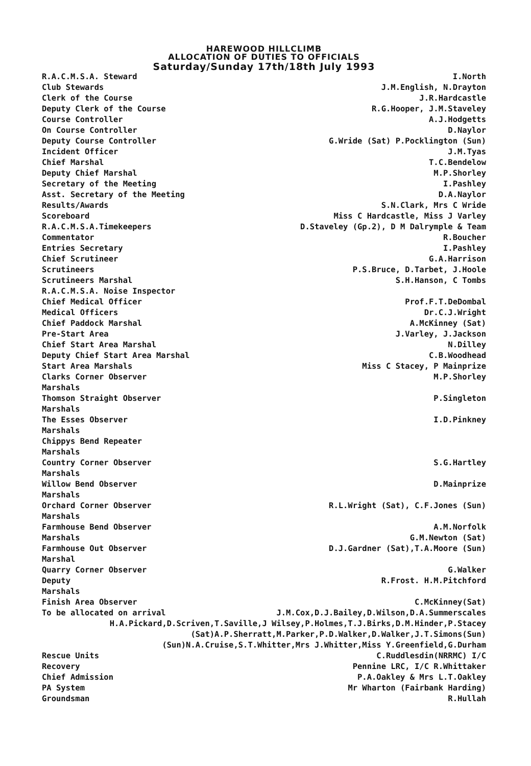HAREWOOD HILLCLIMB
ALLOCATION OF DUTIES TO OFFICIALS
Saturday/Sunday 17th/18th July 1993
| R.A.C.M.S.A. Steward | I.North |
| Club Stewards | J.M.English, N.Drayton |
| Clerk of the Course | J.R.Hardcastle |
| Deputy Clerk of the Course | R.G.Hooper, J.M.Staveley |
| Course Controller | A.J.Hodgetts |
| On Course Controller | D.Naylor |
| Deputy Course Controller | G.Wride (Sat) P.Pocklington (Sun) |
| Incident Officer | J.M.Tyas |
| Chief Marshal | T.C.Bendelow |
| Deputy Chief Marshal | M.P.Shorley |
| Secretary of the Meeting | I.Pashley |
| Asst. Secretary of the Meeting | D.A.Naylor |
| Results/Awards | S.N.Clark, Mrs C Wride |
| Scoreboard | Miss C Hardcastle, Miss J Varley |
| R.A.C.M.S.A.Timekeepers | D.Staveley (Gp.2), D M Dalrymple & Team |
| Commentator | R.Boucher |
| Entries Secretary | I.Pashley |
| Chief Scrutineer | G.A.Harrison |
| Scrutineers | P.S.Bruce, D.Tarbet, J.Hoole |
| Scrutineers Marshal | S.H.Hanson, C Tombs |
| R.A.C.M.S.A. Noise Inspector | |
| Chief Medical Officer | Prof.F.T.DeDombal |
| Medical Officers | Dr.C.J.Wright |
| Chief Paddock Marshal | A.McKinney (Sat) |
| Pre-Start Area | J.Varley, J.Jackson |
| Chief Start Area Marshal | N.Dilley |
| Deputy Chief Start Area Marshal | C.B.Woodhead |
| Start Area Marshals | Miss C Stacey, P Mainprize |
| Clarks Corner Observer Marshals | M.P.Shorley |
| Thomson Straight Observer Marshals | P.Singleton |
| The Esses Observer Marshals | I.D.Pinkney |
| Chippys Bend Repeater Marshals | |
| Country Corner Observer Marshals | S.G.Hartley |
| Willow Bend Observer Marshals | D.Mainprize |
| Orchard Corner Observer Marshals | R.L.Wright (Sat), C.F.Jones (Sun) |
| Farmhouse Bend Observer | A.M.Norfolk |
| Marshals | G.M.Newton (Sat) |
| Farmhouse Out Observer Marshal | D.J.Gardner (Sat),T.A.Moore (Sun) |
| Quarry Corner Observer | G.Walker |
| Deputy Marshals | R.Frost. H.M.Pitchford |
| Finish Area Observer | C.McKinney(Sat) |
| To be allocated on arrival | J.M.Cox,D.J.Bailey,D.Wilson,D.A.Summerscales |
H.A.Pickard,D.Scriven,T.Saville,J Wilsey,P.Holmes,T.J.Birks,D.M.Hinder,P.Stacey
(Sat)A.P.Sherratt,M.Parker,P.D.Walker,D.Walker,J.T.Simons(Sun)
(Sun)N.A.Cruise,S.T.Whitter,Mrs J.Whitter,Miss Y.Greenfield,G.Durham
| Rescue Units | C.Ruddlesdin(NRRMC) I/C |
| Recovery | Pennine LRC, I/C R.Whittaker |
| Chief Admission | P.A.Oakley & Mrs L.T.Oakley |
| PA System | Mr Wharton (Fairbank Harding) |
| Groundsman | R.Hullah |